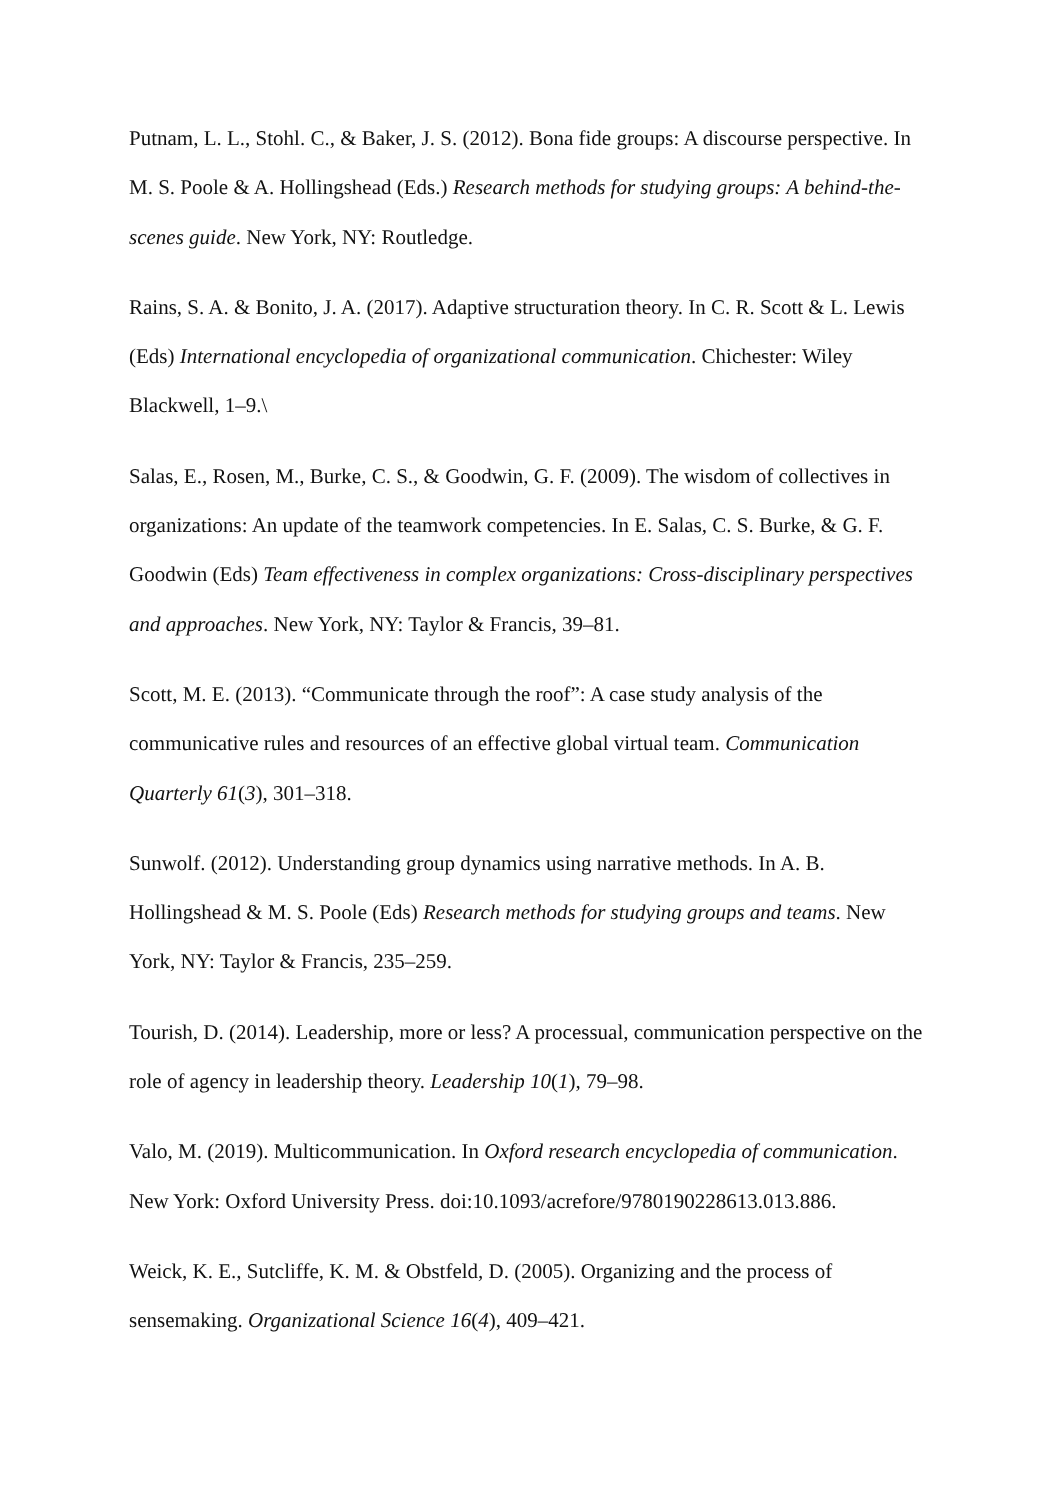Putnam, L. L., Stohl. C., & Baker, J. S. (2012). Bona fide groups: A discourse perspective. In M. S. Poole & A. Hollingshead (Eds.) Research methods for studying groups: A behind-the-scenes guide. New York, NY: Routledge.
Rains, S. A. & Bonito, J. A. (2017). Adaptive structuration theory. In C. R. Scott & L. Lewis (Eds) International encyclopedia of organizational communication. Chichester: Wiley Blackwell, 1–9.\
Salas, E., Rosen, M., Burke, C. S., & Goodwin, G. F. (2009). The wisdom of collectives in organizations: An update of the teamwork competencies. In E. Salas, C. S. Burke, & G. F. Goodwin (Eds) Team effectiveness in complex organizations: Cross-disciplinary perspectives and approaches. New York, NY: Taylor & Francis, 39–81.
Scott, M. E. (2013). “Communicate through the roof”: A case study analysis of the communicative rules and resources of an effective global virtual team. Communication Quarterly 61(3), 301–318.
Sunwolf. (2012). Understanding group dynamics using narrative methods. In A. B. Hollingshead & M. S. Poole (Eds) Research methods for studying groups and teams. New York, NY: Taylor & Francis, 235–259.
Tourish, D. (2014). Leadership, more or less? A processual, communication perspective on the role of agency in leadership theory. Leadership 10(1), 79–98.
Valo, M. (2019). Multicommunication. In Oxford research encyclopedia of communication. New York: Oxford University Press. doi:10.1093/acrefore/9780190228613.013.886.
Weick, K. E., Sutcliffe, K. M. & Obstfeld, D. (2005). Organizing and the process of sensemaking. Organizational Science 16(4), 409–421.